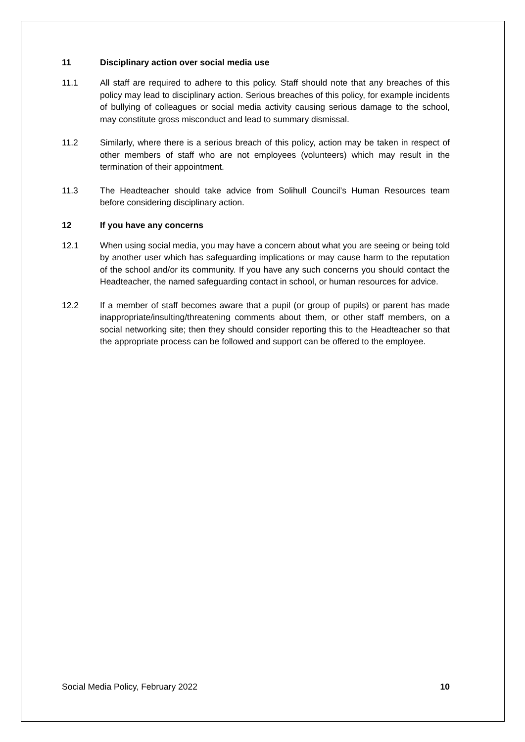11 Disciplinary action over social media use
11.1 All staff are required to adhere to this policy. Staff should note that any breaches of this policy may lead to disciplinary action. Serious breaches of this policy, for example incidents of bullying of colleagues or social media activity causing serious damage to the school, may constitute gross misconduct and lead to summary dismissal.
11.2 Similarly, where there is a serious breach of this policy, action may be taken in respect of other members of staff who are not employees (volunteers) which may result in the termination of their appointment.
11.3 The Headteacher should take advice from Solihull Council’s Human Resources team before considering disciplinary action.
12 If you have any concerns
12.1 When using social media, you may have a concern about what you are seeing or being told by another user which has safeguarding implications or may cause harm to the reputation of the school and/or its community. If you have any such concerns you should contact the Headteacher, the named safeguarding contact in school, or human resources for advice.
12.2 If a member of staff becomes aware that a pupil (or group of pupils) or parent has made inappropriate/insulting/threatening comments about them, or other staff members, on a social networking site; then they should consider reporting this to the Headteacher so that the appropriate process can be followed and support can be offered to the employee.
Social Media Policy, February 2022 10